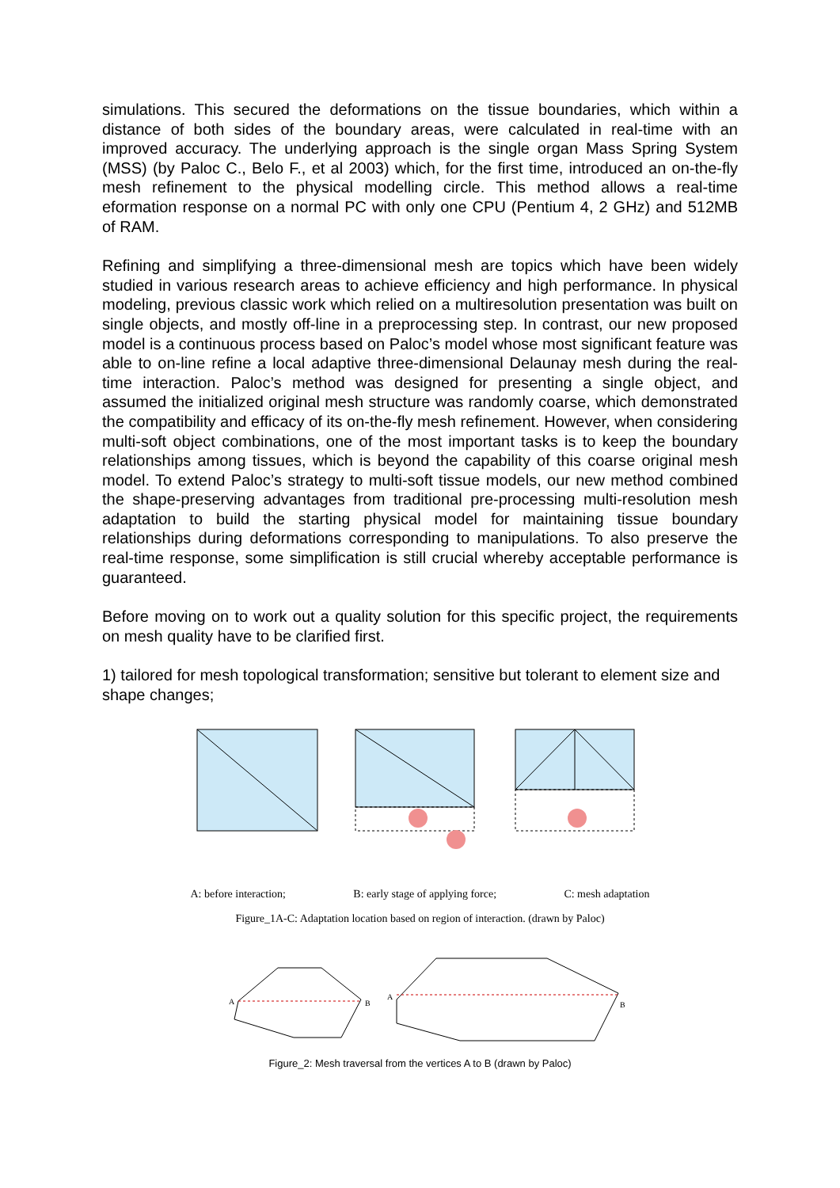simulations. This secured the deformations on the tissue boundaries, which within a distance of both sides of the boundary areas, were calculated in real-time with an improved accuracy. The underlying approach is the single organ Mass Spring System (MSS) (by Paloc C., Belo F., et al 2003) which, for the first time, introduced an on-the-fly mesh refinement to the physical modelling circle. This method allows a real-time eformation response on a normal PC with only one CPU (Pentium 4, 2 GHz) and 512MB of RAM.
Refining and simplifying a three-dimensional mesh are topics which have been widely studied in various research areas to achieve efficiency and high performance. In physical modeling, previous classic work which relied on a multiresolution presentation was built on single objects, and mostly off-line in a preprocessing step. In contrast, our new proposed model is a continuous process based on Paloc’s model whose most significant feature was able to on-line refine a local adaptive three-dimensional Delaunay mesh during the real-time interaction. Paloc’s method was designed for presenting a single object, and assumed the initialized original mesh structure was randomly coarse, which demonstrated the compatibility and efficacy of its on-the-fly mesh refinement. However, when considering multi-soft object combinations, one of the most important tasks is to keep the boundary relationships among tissues, which is beyond the capability of this coarse original mesh model. To extend Paloc’s strategy to multi-soft tissue models, our new method combined the shape-preserving advantages from traditional pre-processing multi-resolution mesh adaptation to build the starting physical model for maintaining tissue boundary relationships during deformations corresponding to manipulations. To also preserve the real-time response, some simplification is still crucial whereby acceptable performance is guaranteed.
Before moving on to work out a quality solution for this specific project, the requirements on mesh quality have to be clarified first.
1) tailored for mesh topological transformation; sensitive but tolerant to element size and shape changes;
A: before interaction; B: early stage of applying force; C: mesh adaptation
Figure_1A-C: Adaptation location based on region of interaction. (drawn by Paloc)
A
B
A
B
Figure_2: Mesh traversal from the vertices A to B (drawn by Paloc)